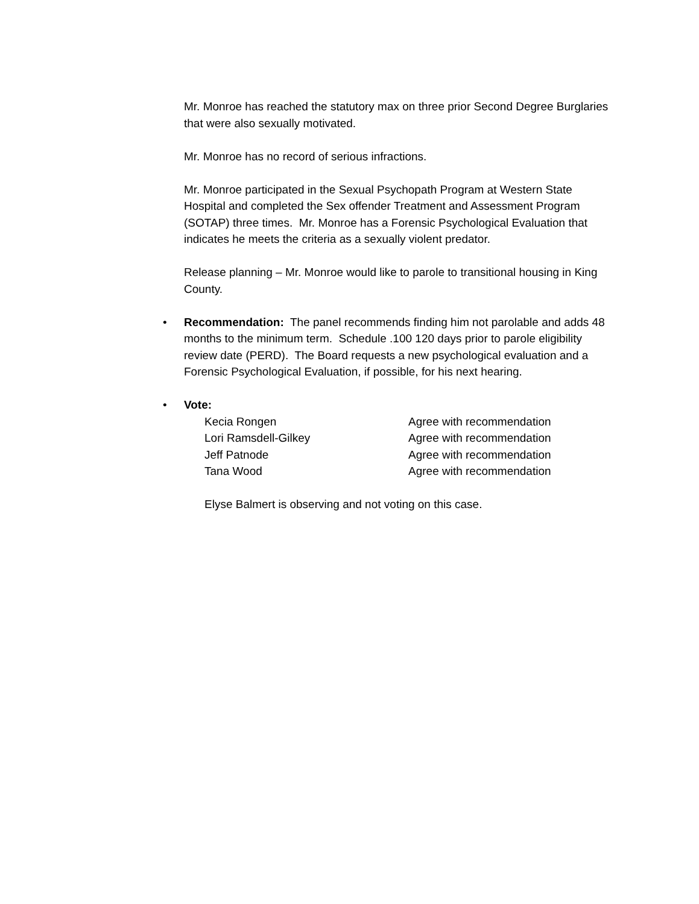Mr. Monroe has reached the statutory max on three prior Second Degree Burglaries that were also sexually motivated.
Mr. Monroe has no record of serious infractions.
Mr. Monroe participated in the Sexual Psychopath Program at Western State Hospital and completed the Sex offender Treatment and Assessment Program (SOTAP) three times. Mr. Monroe has a Forensic Psychological Evaluation that indicates he meets the criteria as a sexually violent predator.
Release planning – Mr. Monroe would like to parole to transitional housing in King County.
• Recommendation: The panel recommends finding him not parolable and adds 48 months to the minimum term. Schedule .100 120 days prior to parole eligibility review date (PERD). The Board requests a new psychological evaluation and a Forensic Psychological Evaluation, if possible, for his next hearing.
• Vote:
Kecia Rongen Agree with recommendation
Lori Ramsdell-Gilkey Agree with recommendation
Jeff Patnode Agree with recommendation
Tana Wood Agree with recommendation
Elyse Balmert is observing and not voting on this case.